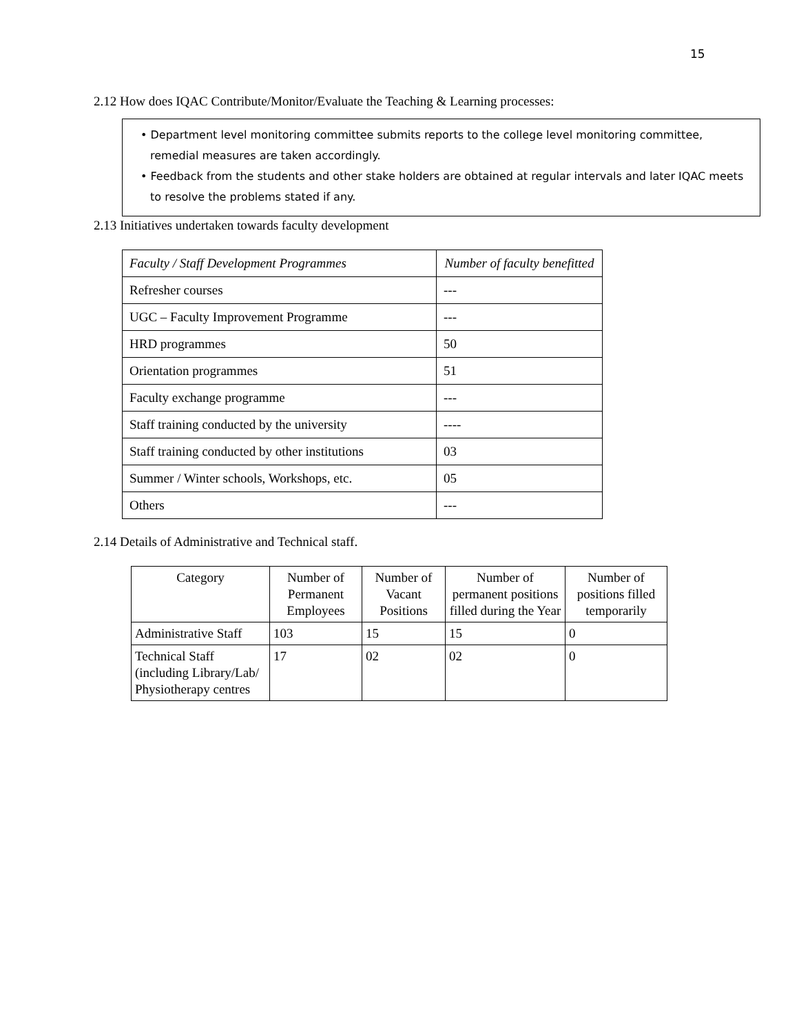15
2.12 How does IQAC Contribute/Monitor/Evaluate the Teaching & Learning processes:
• Department level monitoring committee submits reports to the college level monitoring committee, remedial measures are taken accordingly.
• Feedback from the students and other stake holders are obtained at regular intervals and later IQAC meets to resolve the problems stated if any.
2.13 Initiatives undertaken towards faculty development
| Faculty / Staff Development Programmes | Number of faculty benefitted |
| --- | --- |
| Refresher courses | --- |
| UGC – Faculty Improvement Programme | --- |
| HRD programmes | 50 |
| Orientation programmes | 51 |
| Faculty exchange programme | --- |
| Staff training conducted by the university | ---- |
| Staff training conducted by other institutions | 03 |
| Summer / Winter schools, Workshops, etc. | 05 |
| Others | --- |
2.14 Details of Administrative and Technical staff.
| Category | Number of Permanent Employees | Number of Vacant Positions | Number of permanent positions filled during the Year | Number of positions filled temporarily |
| --- | --- | --- | --- | --- |
| Administrative Staff | 103 | 15 | 15 | 0 |
| Technical Staff (including Library/Lab/ Physiotherapy centres | 17 | 02 | 02 | 0 |